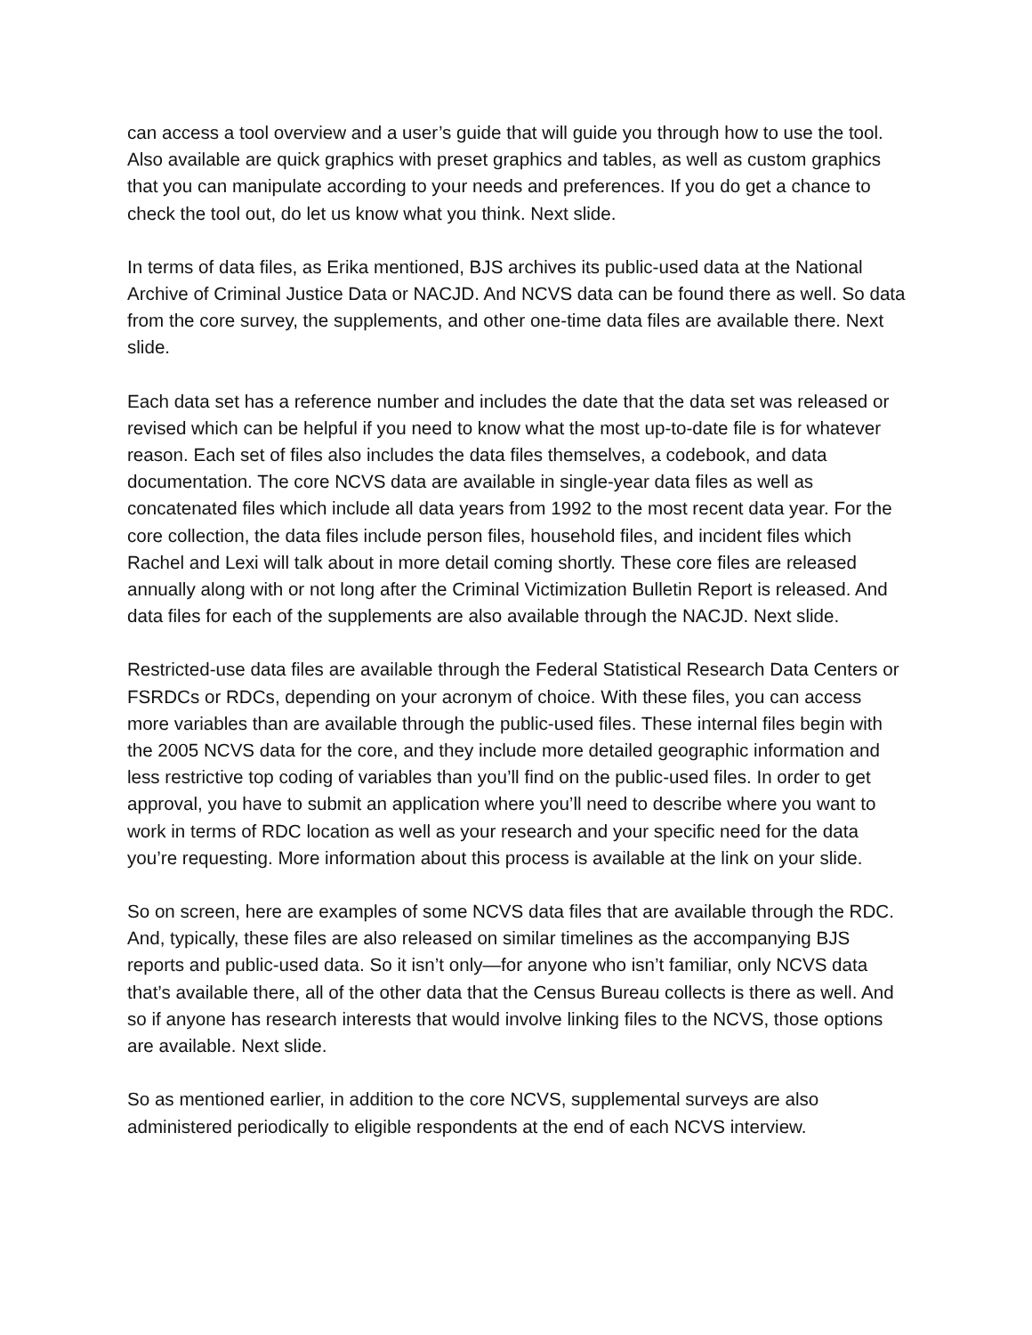can access a tool overview and a user’s guide that will guide you through how to use the tool. Also available are quick graphics with preset graphics and tables, as well as custom graphics that you can manipulate according to your needs and preferences. If you do get a chance to check the tool out, do let us know what you think. Next slide.
In terms of data files, as Erika mentioned, BJS archives its public-used data at the National Archive of Criminal Justice Data or NACJD. And NCVS data can be found there as well. So data from the core survey, the supplements, and other one-time data files are available there. Next slide.
Each data set has a reference number and includes the date that the data set was released or revised which can be helpful if you need to know what the most up-to-date file is for whatever reason. Each set of files also includes the data files themselves, a codebook, and data documentation. The core NCVS data are available in single-year data files as well as concatenated files which include all data years from 1992 to the most recent data year. For the core collection, the data files include person files, household files, and incident files which Rachel and Lexi will talk about in more detail coming shortly. These core files are released annually along with or not long after the Criminal Victimization Bulletin Report is released. And data files for each of the supplements are also available through the NACJD. Next slide.
Restricted-use data files are available through the Federal Statistical Research Data Centers or FSRDCs or RDCs, depending on your acronym of choice. With these files, you can access more variables than are available through the public-used files. These internal files begin with the 2005 NCVS data for the core, and they include more detailed geographic information and less restrictive top coding of variables than you’ll find on the public-used files. In order to get approval, you have to submit an application where you’ll need to describe where you want to work in terms of RDC location as well as your research and your specific need for the data you’re requesting. More information about this process is available at the link on your slide.
So on screen, here are examples of some NCVS data files that are available through the RDC. And, typically, these files are also released on similar timelines as the accompanying BJS reports and public-used data. So it isn’t only—for anyone who isn’t familiar, only NCVS data that’s available there, all of the other data that the Census Bureau collects is there as well. And so if anyone has research interests that would involve linking files to the NCVS, those options are available. Next slide.
So as mentioned earlier, in addition to the core NCVS, supplemental surveys are also administered periodically to eligible respondents at the end of each NCVS interview.